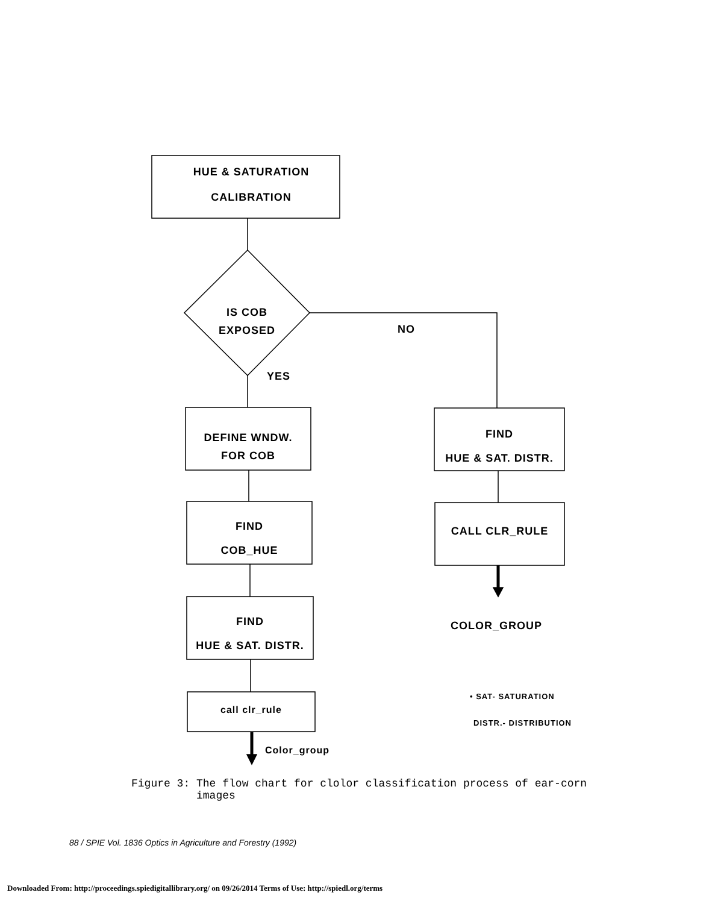HUE & SATURATION
CALIBRATION
IS COB
EXPOSED
NO
YES
DEFINE WNDW.
FOR COB
FIND
COB_HUE
FIND
HUE & SAT. DISTR.
call clr_rule
Color_group
FIND
HUE & SAT. DISTR.
CALL CLR_RULE
COLOR_GROUP
• SAT- SATURATION
DISTR.- DISTRIBUTION
Figure 3: The flow chart for clolor classification process of ear-corn
images
88 / SPIE Vol. 1836 Optics in Agriculture and Forestry (1992)
Downloaded From: http://proceedings.spiedigitallibrary.org/ on 09/26/2014 Terms of Use: http://spiedl.org/terms